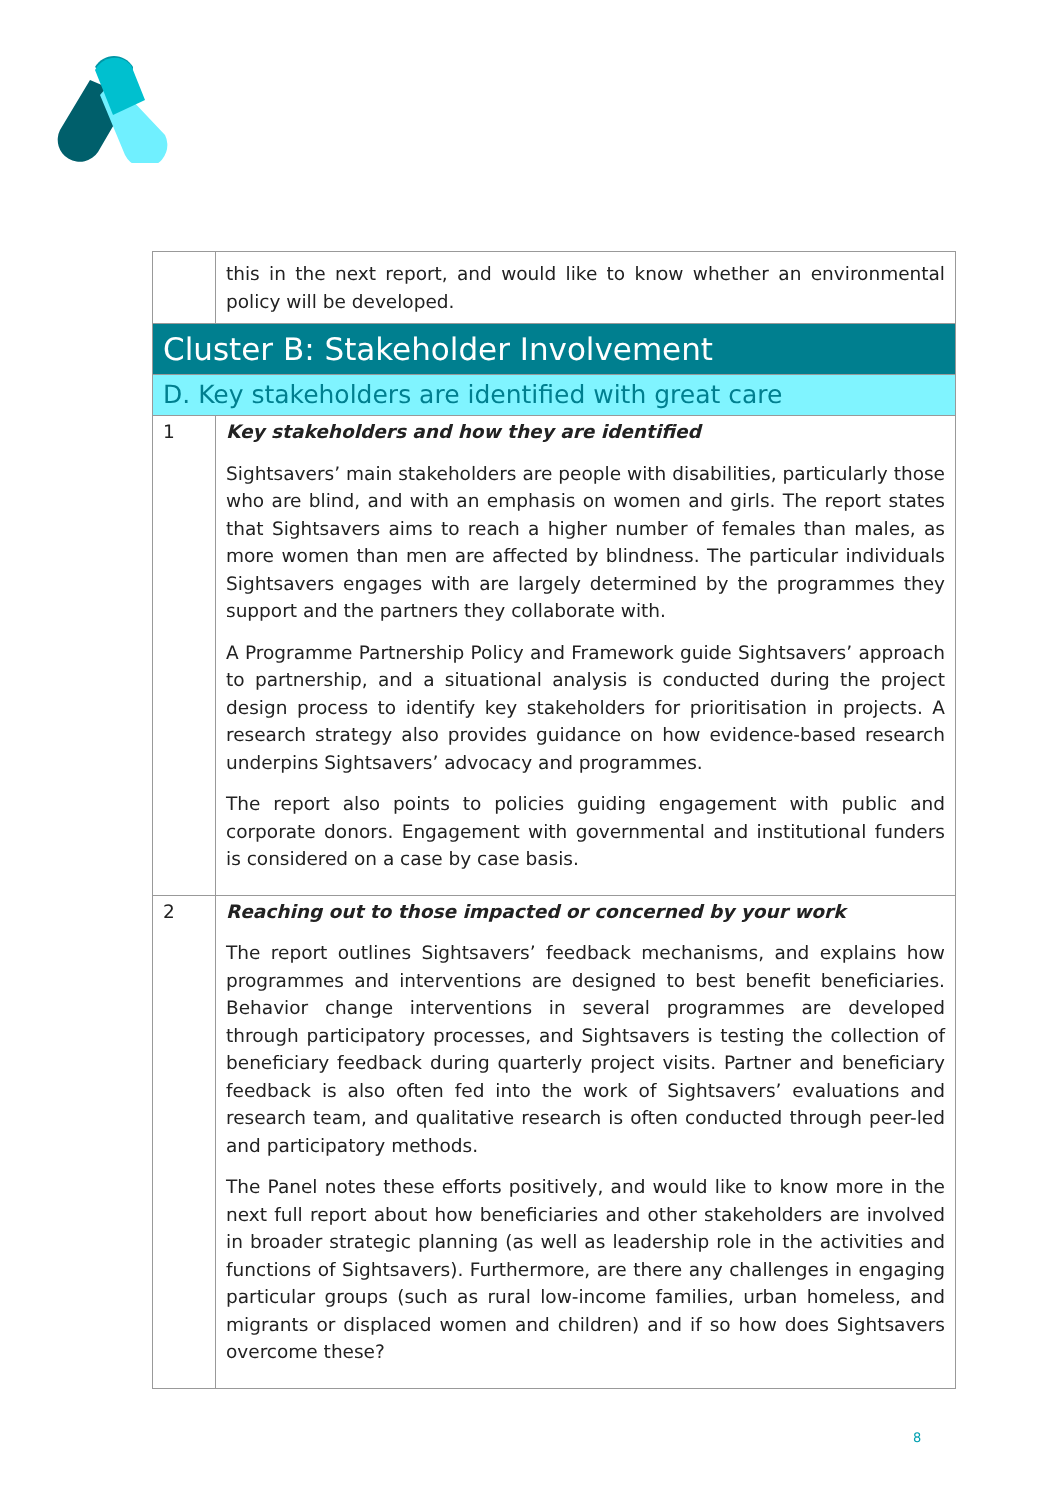| | this in the next report, and would like to know whether an environmental policy will be developed. |
| Cluster B: Stakeholder Involvement | |
| D. Key stakeholders are identified with great care | |
| 1 | Key stakeholders and how they are identified Sightsavers’ main stakeholders are people with disabilities, particularly those who are blind, and with an emphasis on women and girls. The report states that Sightsavers aims to reach a higher number of females than males, as more women than men are affected by blindness. The particular individuals Sightsavers engages with are largely determined by the programmes they support and the partners they collaborate with. A Programme Partnership Policy and Framework guide Sightsavers’ approach to partnership, and a situational analysis is conducted during the project design process to identify key stakeholders for prioritisation in projects. A research strategy also provides guidance on how evidence-based research underpins Sightsavers’ advocacy and programmes. The report also points to policies guiding engagement with public and corporate donors. Engagement with governmental and institutional funders is considered on a case by case basis. |
| 2 | Reaching out to those impacted or concerned by your work The report outlines Sightsavers’ feedback mechanisms, and explains how programmes and interventions are designed to best benefit beneficiaries. Behavior change interventions in several programmes are developed through participatory processes, and Sightsavers is testing the collection of beneficiary feedback during quarterly project visits. Partner and beneficiary feedback is also often fed into the work of Sightsavers’ evaluations and research team, and qualitative research is often conducted through peer-led and participatory methods. The Panel notes these efforts positively, and would like to know more in the next full report about how beneficiaries and other stakeholders are involved in broader strategic planning (as well as leadership role in the activities and functions of Sightsavers). Furthermore, are there any challenges in engaging particular groups (such as rural low-income families, urban homeless, and migrants or displaced women and children) and if so how does Sightsavers overcome these? |
8